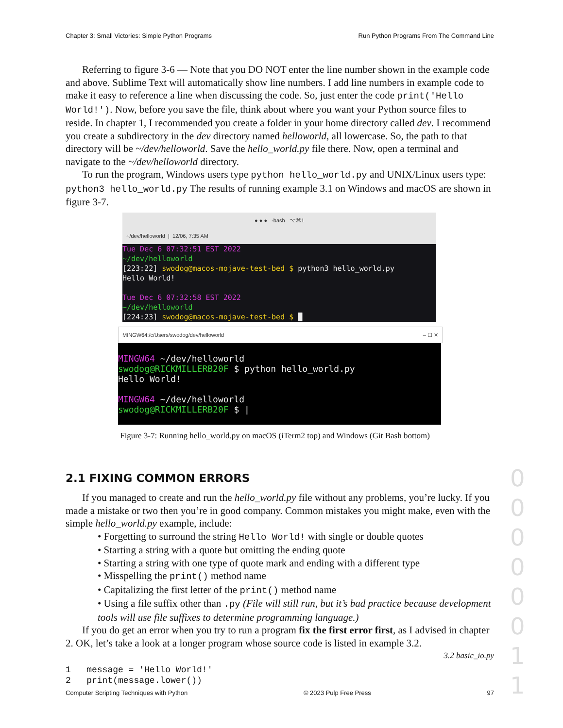Chapter 3: Small Victories: Simple Python Programs Run Python Programs From The Command Line
Referring to figure 3-6 — Note that you DO NOT enter the line number shown in the example code and above. Sublime Text will automatically show line numbers. I add line numbers in example code to make it easy to reference a line when discussing the code. So, just enter the code print('Hello World!'). Now, before you save the file, think about where you want your Python source files to reside. In chapter 1, I recommended you create a folder in your home directory called dev. I recommend you create a subdirectory in the dev directory named helloworld, all lowercase. So, the path to that directory will be ~/dev/helloworld. Save the hello_world.py file there. Now, open a terminal and navigate to the ~/dev/helloworld directory.
To run the program, Windows users type python hello_world.py and UNIX/Linux users type: python3 hello_world.py The results of running example 3.1 on Windows and macOS are shown in figure 3-7.
● ● ● -bash ⌥⌘1
~/dev/helloworld | 12/06, 7:35 AM
Tue Dec 6 07:32:51 EST 2022
~/dev/helloworld
[223:22] swodog@macos-mojave-test-bed $ python3 hello_world.py
Hello World!
Tue Dec 6 07:32:58 EST 2022
~/dev/helloworld
[224:23] swodog@macos-mojave-test-bed $ █
MINGW64:/c/Users/swodog/dev/helloworld – ☐ ✕
MINGW64 ~/dev/helloworld
swodog@RICKMILLERB20F $ python hello_world.py
Hello World!
MINGW64 ~/dev/helloworld
swodog@RICKMILLERB20F $ |
Figure 3-7: Running hello_world.py on macOS (iTerm2 top) and Windows (Git Bash bottom)
2.1 FIXING COMMON ERRORS
If you managed to create and run the hello_world.py file without any problems, you’re lucky. If you made a mistake or two then you’re in good company. Common mistakes you might make, even with the simple hello_world.py example, include:
• Forgetting to surround the string Hello World! with single or double quotes
• Starting a string with a quote but omitting the ending quote
• Starting a string with one type of quote mark and ending with a different type
• Misspelling the print() method name
• Capitalizing the first letter of the print() method name
• Using a file suffix other than .py (File will still run, but it’s bad practice because development tools will use file suffixes to determine programming language.)
If you do get an error when you try to run a program fix the first error first, as I advised in chapter 2. OK, let’s take a look at a longer program whose source code is listed in example 3.2.
3.2 basic_io.py
1 message = 'Hello World!'
2 print(message.lower())
0 0 0 0 0 0 1 1
Computer Scripting Techniques with Python © 2023 Pulp Free Press 97